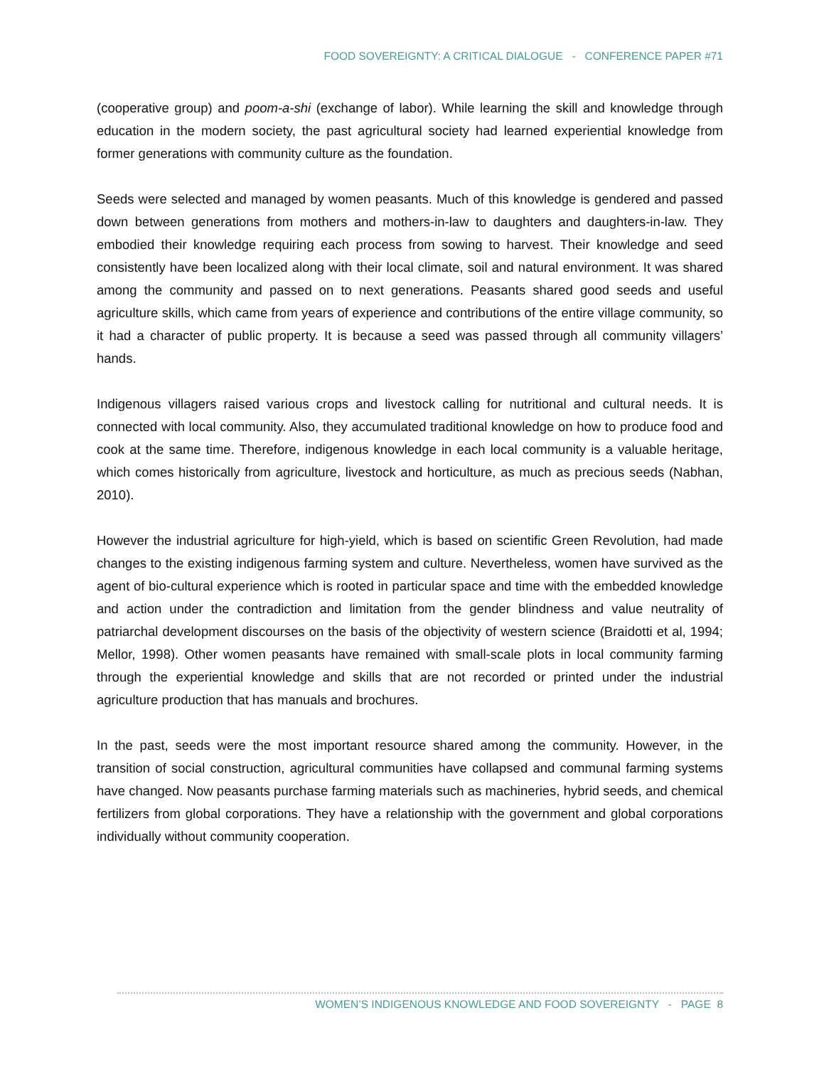FOOD SOVEREIGNTY: A CRITICAL DIALOGUE - CONFERENCE PAPER #71
(cooperative group) and poom-a-shi (exchange of labor). While learning the skill and knowledge through education in the modern society, the past agricultural society had learned experiential knowledge from former generations with community culture as the foundation.
Seeds were selected and managed by women peasants. Much of this knowledge is gendered and passed down between generations from mothers and mothers-in-law to daughters and daughters-in-law. They embodied their knowledge requiring each process from sowing to harvest. Their knowledge and seed consistently have been localized along with their local climate, soil and natural environment. It was shared among the community and passed on to next generations. Peasants shared good seeds and useful agriculture skills, which came from years of experience and contributions of the entire village community, so it had a character of public property. It is because a seed was passed through all community villagers’ hands.
Indigenous villagers raised various crops and livestock calling for nutritional and cultural needs. It is connected with local community. Also, they accumulated traditional knowledge on how to produce food and cook at the same time. Therefore, indigenous knowledge in each local community is a valuable heritage, which comes historically from agriculture, livestock and horticulture, as much as precious seeds (Nabhan, 2010).
However the industrial agriculture for high-yield, which is based on scientific Green Revolution, had made changes to the existing indigenous farming system and culture. Nevertheless, women have survived as the agent of bio-cultural experience which is rooted in particular space and time with the embedded knowledge and action under the contradiction and limitation from the gender blindness and value neutrality of patriarchal development discourses on the basis of the objectivity of western science (Braidotti et al, 1994; Mellor, 1998). Other women peasants have remained with small-scale plots in local community farming through the experiential knowledge and skills that are not recorded or printed under the industrial agriculture production that has manuals and brochures.
In the past, seeds were the most important resource shared among the community. However, in the transition of social construction, agricultural communities have collapsed and communal farming systems have changed. Now peasants purchase farming materials such as machineries, hybrid seeds, and chemical fertilizers from global corporations. They have a relationship with the government and global corporations individually without community cooperation.
WOMEN’S INDIGENOUS KNOWLEDGE AND FOOD SOVEREIGNTY - PAGE 8